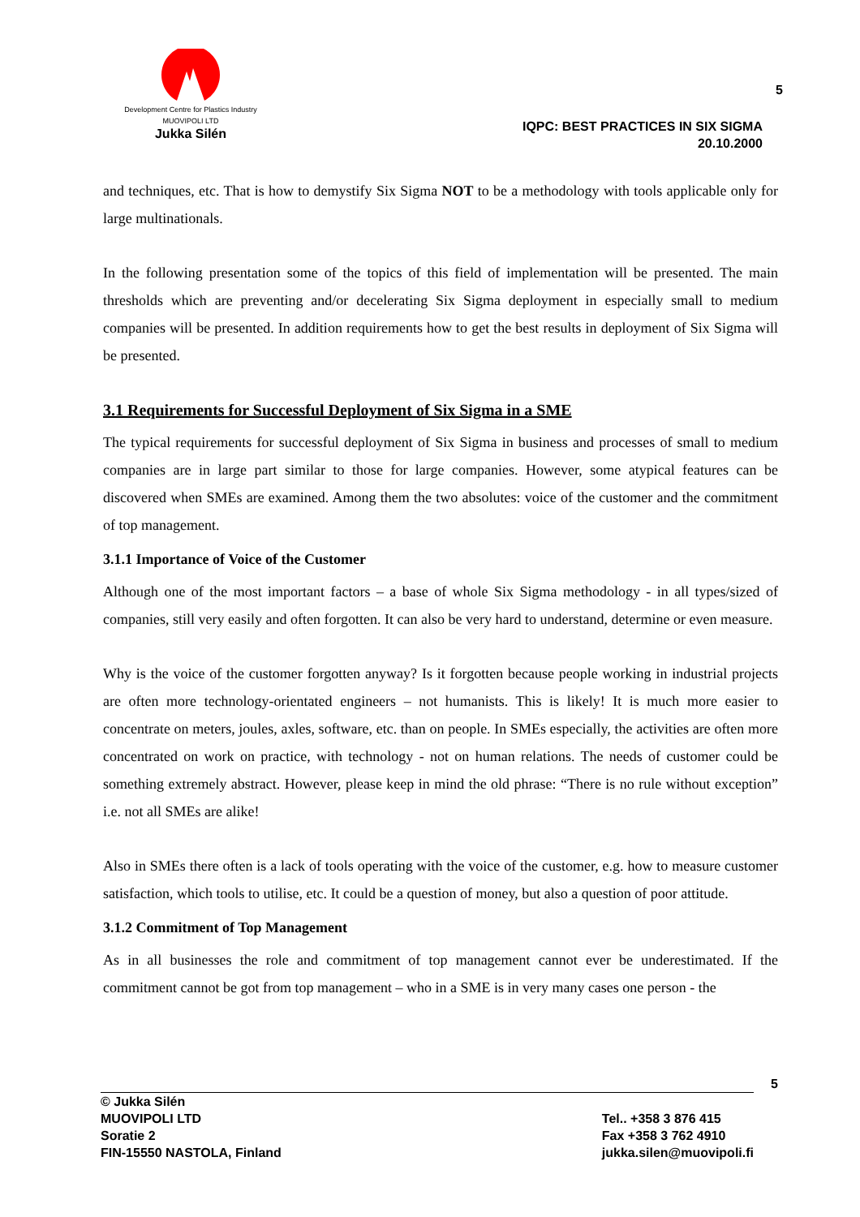Development Centre for Plastics Industry
MUOVIPOLI LTD
Jukka Silén
5
IQPC: BEST PRACTICES IN SIX SIGMA
20.10.2000
and techniques, etc. That is how to demystify Six Sigma NOT to be a methodology with tools applicable only for large multinationals.
In the following presentation some of the topics of this field of implementation will be presented. The main thresholds which are preventing and/or decelerating Six Sigma deployment in especially small to medium companies will be presented. In addition requirements how to get the best results in deployment of Six Sigma will be presented.
3.1 Requirements for Successful Deployment of Six Sigma in a SME
The typical requirements for successful deployment of Six Sigma in business and processes of small to medium companies are in large part similar to those for large companies. However, some atypical features can be discovered when SMEs are examined. Among them the two absolutes: voice of the customer and the commitment of top management.
3.1.1 Importance of Voice of the Customer
Although one of the most important factors – a base of whole Six Sigma methodology - in all types/sized of companies, still very easily and often forgotten. It can also be very hard to understand, determine or even measure.
Why is the voice of the customer forgotten anyway? Is it forgotten because people working in industrial projects are often more technology-orientated engineers – not humanists. This is likely! It is much more easier to concentrate on meters, joules, axles, software, etc. than on people. In SMEs especially, the activities are often more concentrated on work on practice, with technology - not on human relations. The needs of customer could be something extremely abstract. However, please keep in mind the old phrase: “There is no rule without exception” i.e. not all SMEs are alike!
Also in SMEs there often is a lack of tools operating with the voice of the customer, e.g. how to measure customer satisfaction, which tools to utilise, etc. It could be a question of money, but also a question of poor attitude.
3.1.2 Commitment of Top Management
As in all businesses the role and commitment of top management cannot ever be underestimated. If the commitment cannot be got from top management – who in a SME is in very many cases one person - the
5
© Jukka Silén
MUOVIPOLI LTD
Soratie 2
FIN-15550 NASTOLA, Finland
Tel.. +358 3 876 415
Fax +358 3 762 4910
jukka.silen@muovipoli.fi